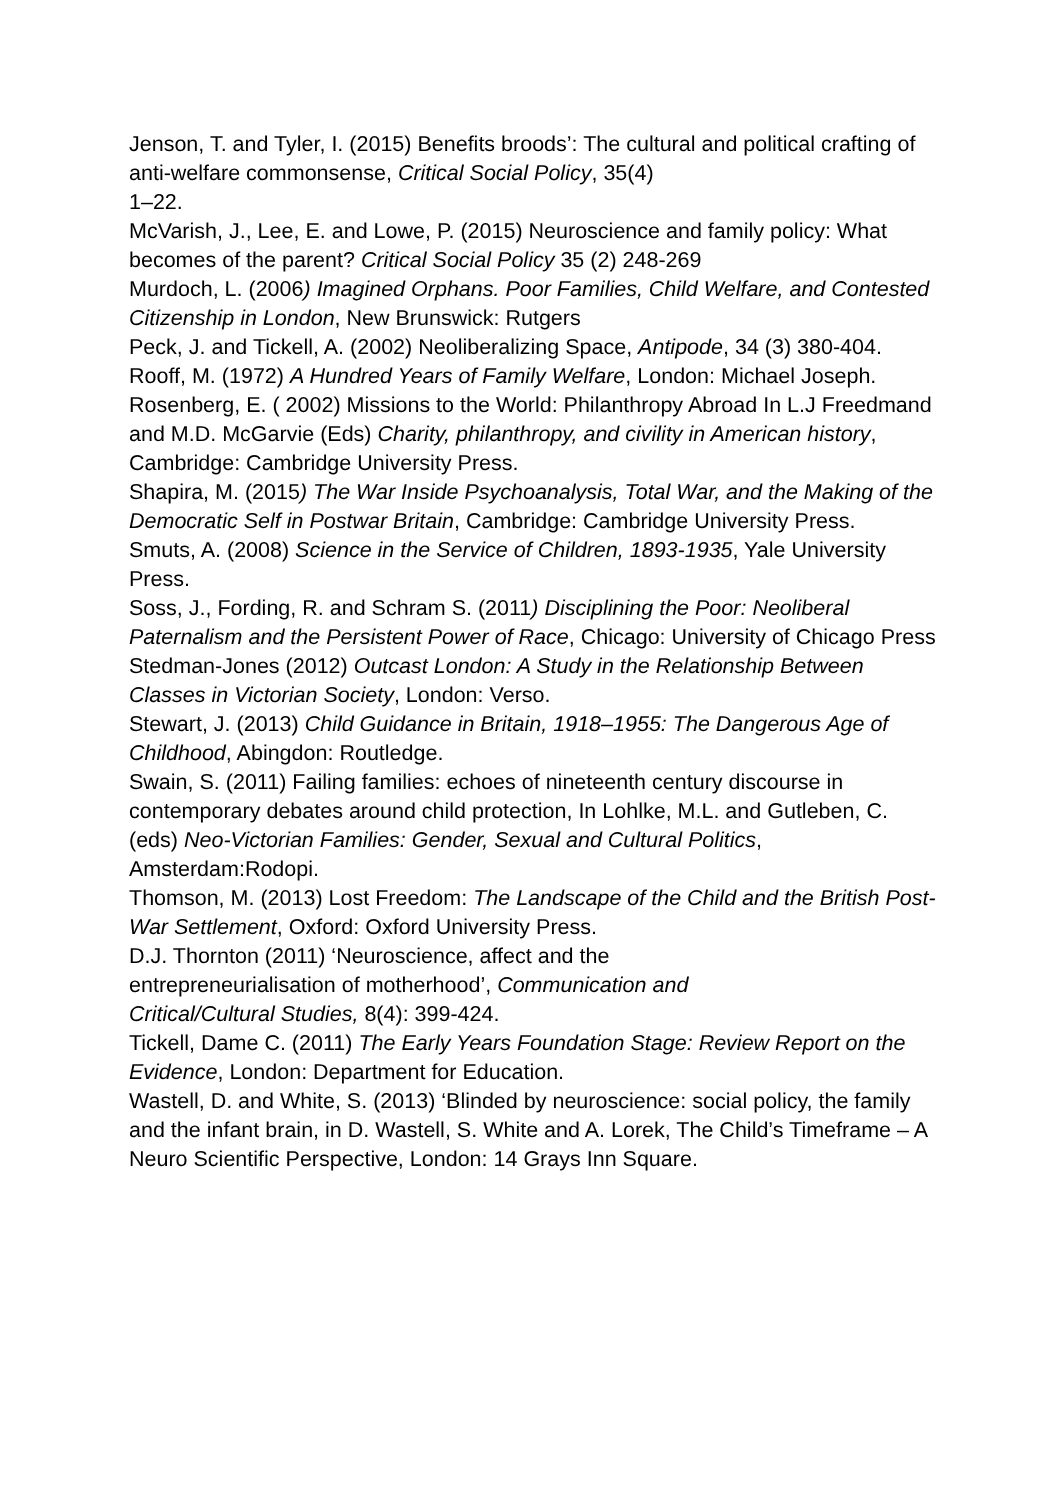Jenson, T. and Tyler, I. (2015) Benefits broods’: The cultural and political crafting of anti-welfare commonsense, Critical Social Policy, 35(4)
1–22.
McVarish, J., Lee, E. and Lowe, P. (2015) Neuroscience and family policy: What becomes of the parent? Critical Social Policy 35 (2) 248-269
Murdoch, L. (2006) Imagined Orphans. Poor Families, Child Welfare, and Contested Citizenship in London, New Brunswick: Rutgers
Peck, J. and Tickell, A. (2002) Neoliberalizing Space, Antipode, 34 (3) 380-404.
Rooff, M. (1972) A Hundred Years of Family Welfare, London: Michael Joseph.
Rosenberg, E. ( 2002) Missions to the World: Philanthropy Abroad In L.J Freedmand and M.D. McGarvie (Eds) Charity, philanthropy, and civility in American history, Cambridge: Cambridge University Press.
Shapira, M. (2015) The War Inside Psychoanalysis, Total War, and the Making of the Democratic Self in Postwar Britain, Cambridge: Cambridge University Press.
Smuts, A. (2008) Science in the Service of Children, 1893-1935, Yale University Press.
Soss, J., Fording, R. and Schram S. (2011) Disciplining the Poor: Neoliberal Paternalism and the Persistent Power of Race, Chicago: University of Chicago Press
Stedman-Jones (2012) Outcast London: A Study in the Relationship Between Classes in Victorian Society, London: Verso.
Stewart, J. (2013) Child Guidance in Britain, 1918–1955: The Dangerous Age of Childhood, Abingdon: Routledge.
Swain, S. (2011) Failing families: echoes of nineteenth century discourse in contemporary debates around child protection, In Lohlke, M.L. and Gutleben, C. (eds) Neo-Victorian Families: Gender, Sexual and Cultural Politics, Amsterdam:Rodopi.
Thomson, M. (2013) Lost Freedom: The Landscape of the Child and the British Post-War Settlement, Oxford: Oxford University Press.
D.J. Thornton (2011) ‘Neuroscience, affect and the
entrepreneurialisation of motherhood’, Communication and
Critical/Cultural Studies, 8(4): 399-424.
Tickell, Dame C. (2011) The Early Years Foundation Stage: Review Report on the Evidence, London: Department for Education.
Wastell, D. and White, S. (2013) ‘Blinded by neuroscience: social policy, the family and the infant brain, in D. Wastell, S. White and A. Lorek, The Child’s Timeframe – A Neuro Scientific Perspective, London: 14 Grays Inn Square.